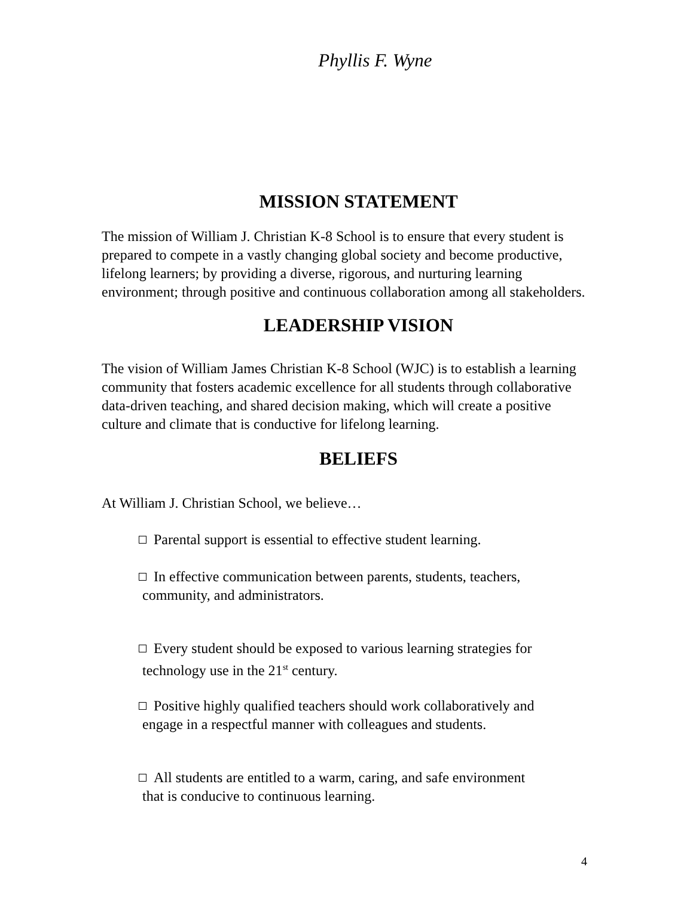Phyllis F. Wyne
MISSION STATEMENT
The mission of William J. Christian K-8 School is to ensure that every student is prepared to compete in a vastly changing global society and become productive, lifelong learners; by providing a diverse, rigorous, and nurturing learning environment; through positive and continuous collaboration among all stakeholders.
LEADERSHIP VISION
The vision of William James Christian K-8 School (WJC) is to establish a learning community that fosters academic excellence for all students through collaborative data-driven teaching, and shared decision making, which will create a positive culture and climate that is conductive for lifelong learning.
BELIEFS
At William J. Christian School, we believe…
Parental support is essential to effective student learning.
In effective communication between parents, students, teachers,
community, and administrators.
Every student should be exposed to various learning strategies for
technology use in the 21<sup>st</sup> century.
Positive highly qualified teachers should work collaboratively and
engage in a respectful manner with colleagues and students.
All students are entitled to a warm, caring, and safe environment
that is conducive to continuous learning.
4